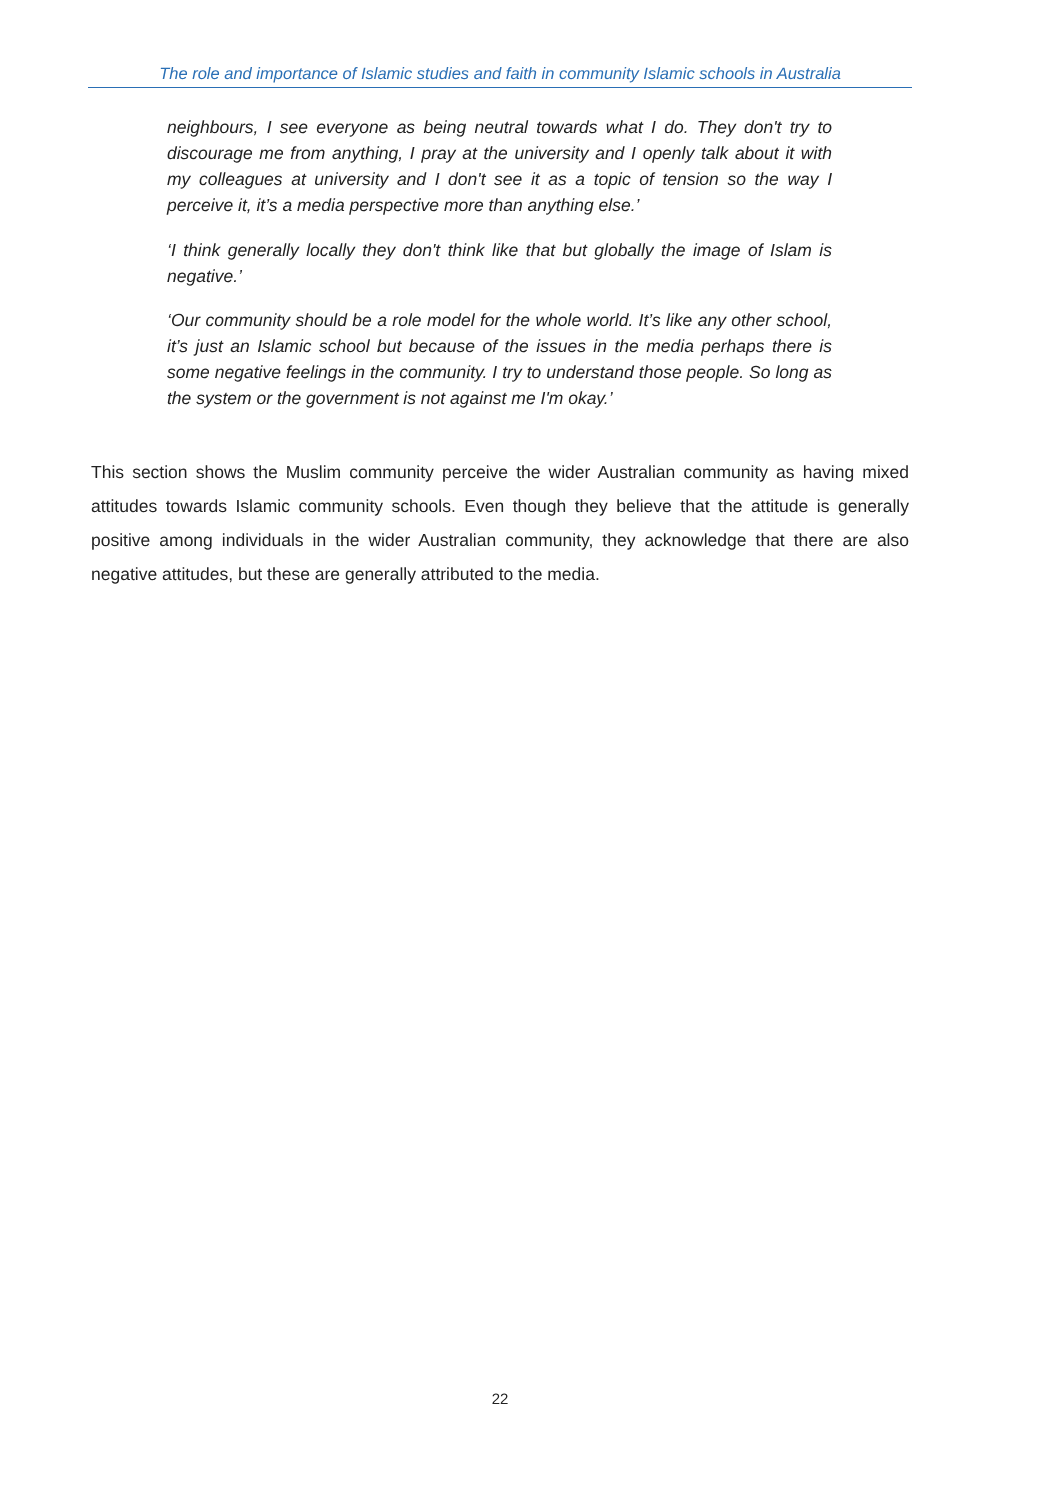The role and importance of Islamic studies and faith in community Islamic schools in Australia
neighbours, I see everyone as being neutral towards what I do. They don't try to discourage me from anything, I pray at the university and I openly talk about it with my colleagues at university and I don't see it as a topic of tension so the way I perceive it, it’s a media perspective more than anything else.’
‘I think generally locally they don't think like that but globally the image of Islam is negative.’
‘Our community should be a role model for the whole world. It’s like any other school, it’s just an Islamic school but because of the issues in the media perhaps there is some negative feelings in the community. I try to understand those people. So long as the system or the government is not against me I'm okay.’
This section shows the Muslim community perceive the wider Australian community as having mixed attitudes towards Islamic community schools. Even though they believe that the attitude is generally positive among individuals in the wider Australian community, they acknowledge that there are also negative attitudes, but these are generally attributed to the media.
22